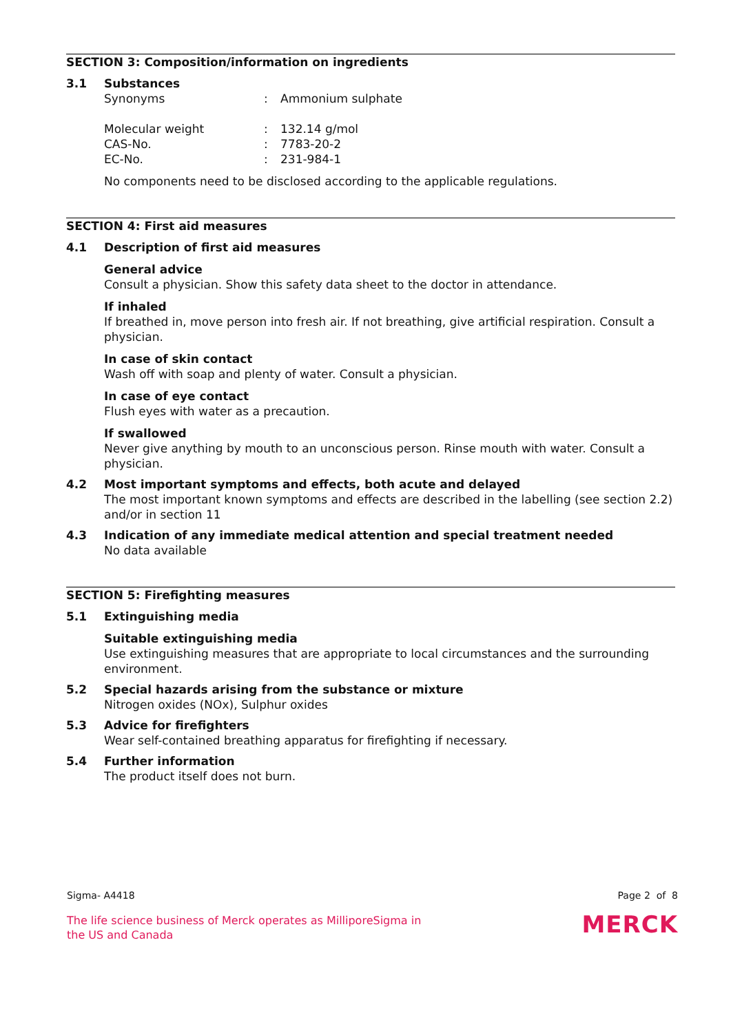SECTION 3: Composition/information on ingredients
3.1 Substances
| Synonyms | : | Ammonium sulphate |
| Molecular weight | : | 132.14 g/mol |
| CAS-No. | : | 7783-20-2 |
| EC-No. | : | 231-984-1 |
No components need to be disclosed according to the applicable regulations.
SECTION 4: First aid measures
4.1 Description of first aid measures
General advice
Consult a physician. Show this safety data sheet to the doctor in attendance.
If inhaled
If breathed in, move person into fresh air. If not breathing, give artificial respiration. Consult a physician.
In case of skin contact
Wash off with soap and plenty of water. Consult a physician.
In case of eye contact
Flush eyes with water as a precaution.
If swallowed
Never give anything by mouth to an unconscious person. Rinse mouth with water. Consult a physician.
4.2 Most important symptoms and effects, both acute and delayed
The most important known symptoms and effects are described in the labelling (see section 2.2) and/or in section 11
4.3 Indication of any immediate medical attention and special treatment needed
No data available
SECTION 5: Firefighting measures
5.1 Extinguishing media
Suitable extinguishing media
Use extinguishing measures that are appropriate to local circumstances and the surrounding environment.
5.2 Special hazards arising from the substance or mixture
Nitrogen oxides (NOx), Sulphur oxides
5.3 Advice for firefighters
Wear self-contained breathing apparatus for firefighting if necessary.
5.4 Further information
The product itself does not burn.
Sigma- A4418 Page 2 of 8
The life science business of Merck operates as MilliporeSigma in
the US and Canada
MERCK